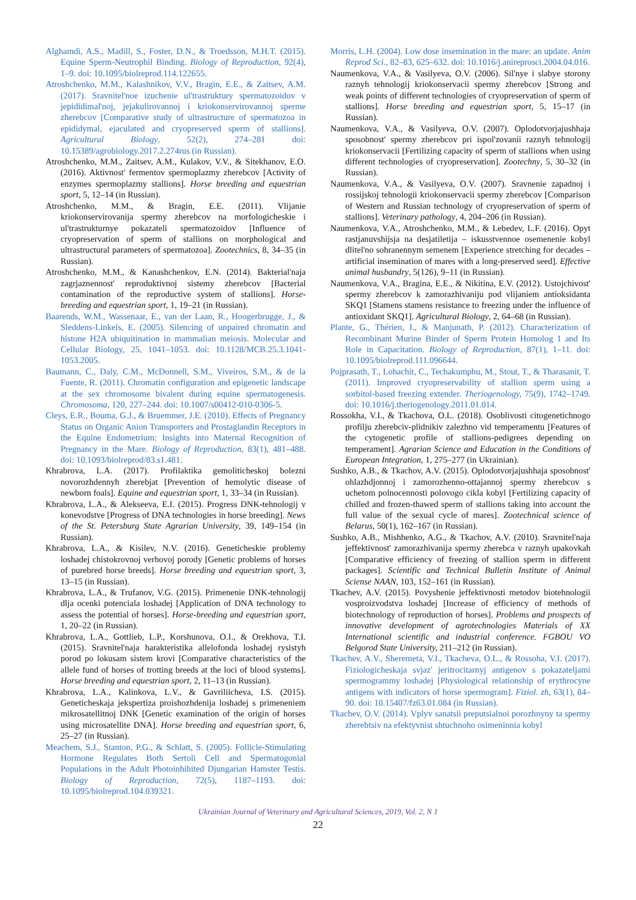Alghamdi, A.S., Madill, S., Foster, D.N., & Troedsson, M.H.T. (2015). Equine Sperm-Neutrophil Binding. Biology of Reproduction, 92(4), 1–9. doi: 10.1095/biolreprod.114.122655.
Atroshchenko, M.M., Kalashnikov, V.V., Bragin, E.E., & Zaitsev, A.M. (2017). Sravnitel'noe izuchenie ul'trastruktury spermatozoidov v jepididimal'noj, jejakulirovannoj i kriokonservirovannoj sperme zherebcov [Comparative study of ultrastructure of spermatozoa in epididymal, ejaculated and cryopreserved sperm of stallions]. Agricultural Biology, 52(2), 274–281 doi: 10.15389/agrobiology.2017.2.274rus (in Russian).
Atroshchenko, M.M., Zaitsev, A.M., Kulakov, V.V., & Sitekhanov, E.O. (2016). Aktivnost' fermentov spermoplazmy zherebcov [Activity of enzymes spermoplazmy stallions]. Horse breeding and equestrian sport, 5, 12–14 (in Russian).
Atroshchenko, M.M., & Bragin, E.E. (2011). Vlijanie kriokonservirovanija spermy zherebcov na morfologicheskie i ul'trastrukturnye pokazateli spermatozoidov [Influence of cryopreservation of sperm of stallions on morphological and ultrastructural parameters of spermatozoa]. Zootechnics, 8, 34–35 (in Russian).
Atroshchenko, M.M., & Kanashchenkov, E.N. (2014). Bakterial'naja zagrjaznennost' reproduktivnoj sistemy zherebcov [Bacterial contamination of the reproductive system of stallions]. Horse-breeding and equestrian sport, 1, 19–21 (in Russian).
Baarends, W.M., Wassenaar, E., van der Laan, R., Hoogerbrugge, J., & Sleddens-Linkels, E. (2005). Silencing of unpaired chromatin and histone H2A ubiquitination in mammalian meiosis. Molecular and Cellular Biology, 25, 1041–1053. doi: 10.1128/MCB.25.3.1041-1053.2005.
Baumann, C., Daly, C.M., McDonnell, S.M., Viveiros, S.M., & de la Fuente, R. (2011). Chromatin configuration and epigenetic landscape at the sex chromosome bivalent during equine spermatogenesis. Chromosoma, 120, 227–244. doi: 10.1007/s00412-010-0306-5.
Cleys, E.R., Bouma, G.J., & Bruemmer, J.E. (2010). Effects of Pregnancy Status on Organic Anion Transporters and Prostaglandin Receptors in the Equine Endometrium: Insights into Maternal Recognition of Pregnancy in the Mare. Biology of Reproduction, 83(1), 481–488. doi: 10.1093/biolreprod/83.s1.481.
Khrabrova, L.A. (2017). Profilaktika gemoliticheskoj bolezni novorozhdennyh zherebjat [Prevention of hemolytic disease of newborn foals]. Equine and equestrian sport, 1, 33–34 (in Russian).
Khrabrova, L.A., & Alekseeva, E.I. (2015). Progress DNK-tehnologij v konevodstve [Progress of DNA technologies in horse breeding]. News of the St. Petersburg State Agrarian University, 39, 149–154 (in Russian).
Khrabrova, L.A., & Kisilev, N.V. (2016). Geneticheskie problemy loshadej chistokrovnoj verhovoj porody [Genetic problems of horses of purebred horse breeds]. Horse breeding and equestrian sport, 3, 13–15 (in Russian).
Khrabrova, L.A., & Trufanov, V.G. (2015). Primenenie DNK-tehnologij dlja ocenki potenciala loshadej [Application of DNA technology to assess the potential of horses]. Horse-breeding and equestrian sport, 1, 20–22 (in Russian).
Khrabrova, L.A., Gottlieb, L.P., Korshunova, O.I., & Orekhova, T.I. (2015). Sravnitel'naja harakteristika allelofonda loshadej rysistyh porod po lokusam sistem krovi [Comparative characteristics of the allele fund of horses of trotting breeds at the loci of blood systems]. Horse breeding and equestrian sport, 2, 11–13 (in Russian).
Khrabrova, L.A., Kalinkova, L.V., & Gavriliicheva, I.S. (2015). Geneticheskaja jekspertiza proishozhdenija loshadej s primeneniem mikrosatellitnoj DNK [Genetic examination of the origin of horses using microsatellite DNA]. Horse breeding and equestrian sport, 6, 25–27 (in Russian).
Meachem, S.J., Stanton, P.G., & Schlatt, S. (2005). Follicle-Stimulating Hormone Regulates Both Sertoli Cell and Spermatogonial Populations in the Adult Photoinhibited Djungarian Hamster Testis. Biology of Reproduction, 72(5), 1187–1193. doi: 10.1095/biolreprod.104.039321.
Morris, L.H. (2004). Low dose insemination in the mare: an update. Anim Reprod Sci., 82–83, 625–632. doi: 10.1016/j.anireprosci.2004.04.016.
Naumenkova, V.A., & Vasilyeva, O.V. (2006). Sil'nye i slabye storony raznyh tehnologij kriokonservacii spermy zherebcov [Strong and weak points of different technologies of cryopreservation of sperm of stallions]. Horse breeding and equestrian sport, 5, 15–17 (in Russian).
Naumenkova, V.A., & Vasilyeva, O.V. (2007). Oplodotvorjajushhaja sposobnost' spermy zherebcov pri ispol'zovanii raznyh tehnologij kriokonservacii [Fertilizing capacity of sperm of stallions when using different technologies of cryopreservation]. Zootechny, 5, 30–32 (in Russian).
Naumenkova, V.A., & Vasilyeva, O.V. (2007). Sravnenie zapadnoj i rossijskoj tehnologii kriokonservacii spermy zherebcov [Comparison of Western and Russian technology of cryopreservation of sperm of stallions]. Veterinary pathology, 4, 204–206 (in Russian).
Naumenkova, V.A., Atroshchenko, M.M., & Lebedev, L.F. (2016). Opyt rastjanuvshijsja na desjatiletija – iskusstvennoe osemenenie kobyl dlitel'no sohranennym semenem [Experience stretching for decades – artificial insemination of mares with a long-preserved seed]. Effective animal husbandry, 5(126), 9–11 (in Russian).
Naumenkova, V.A., Bragina, E.E., & Nikitina, E.V. (2012). Ustojchivost' spermy zherebcov k zamorazhivaniju pod vlijaniem antioksidanta SKQ1 [Stamens stamens resistance to freezing under the influence of antioxidant SKQ1]. Agricultural Biology, 2, 64–68 (in Russian).
Plante, G., Thérien, I., & Manjunath, P. (2012). Characterization of Recombinant Murine Binder of Sperm Protein Homolog 1 and Its Role in Capacitation. Biology of Reproduction, 87(1), 1–11. doi: 10.1095/biolreprod.111.096644.
Pojprasath, T., Lohachit, C., Techakumphu, M., Stout, T., & Tharasanit, T. (2011). Improved cryopreservability of stallion sperm using a sorbitol-based freezing extender. Theriogenology, 75(9), 1742–1749. doi: 10.1016/j.theriogenology.2011.01.014.
Rossokha, V.I., & Tkachova, O.L. (2018). Osoblivosti citogenetichnogo profilju zherebciv-plidnikiv zalezhno vid temperamentu [Features of the cytogenetic profile of stallions-pedigrees depending on temperament]. Agrarian Science and Education in the Conditions of European Integration, 1, 275–277 (in Ukrainian).
Sushko, A.B., & Tkachov, A.V. (2015). Oplodotvorjajushhaja sposobnost' ohlazhdjonnoj i zamorozhenno-ottajannoj spermy zherebcov s uchetom polnocennosti polovogo cikla kobyl [Fertilizing capacity of chilled and frozen-thawed sperm of stallions taking into account the full value of the sexual cycle of mares]. Zootechnical science of Belarus, 50(1), 162–167 (in Russian).
Sushko, A.B., Mishhenko, A.G., & Tkachov, A.V. (2010). Sravnitel'naja jeffektivnost' zamorazhivanija spermy zherebca v raznyh upakovkah [Comparative efficiency of freezing of stallion sperm in different packages]. Scientific and Technical Bulletin Institute of Animal Sciense NAAN, 103, 152–161 (in Russian).
Tkachev, A.V. (2015). Povyshenie jeffektivnosti metodov biotehnologii vosproizvodstva loshadej [Increase of efficiency of methods of biotechnology of reproduction of horses]. Problems and prospects of innovative development of agrotechnologies Materials of XX International scientific and industrial conference. FGBOU VO Belgorod State University, 211–212 (in Russian).
Tkachev, A.V., Sheremeta, V.I., Tkacheva, O.L., & Rossoha, V.I. (2017). Fiziologicheskaja svjaz' jeritrocitarnyj antigenov s pokazateljami spermogrammy loshadej [Physiological relationship of erythrocyne antigens with indicators of horse spermogram]. Fiziol. zh, 63(1), 84–90. doi: 10.15407/fz63.01.084 (in Russian).
Tkachev, O.V. (2014). Vplyv sanatsii preputsialnoi porozhnyny ta spermy zherebtsiv na efektyvnist shtuchnoho osimeninnia kobyl
Ukrainian Journal of Veterinary and Agricultural Sciences, 2019, Vol. 2, N 1
22